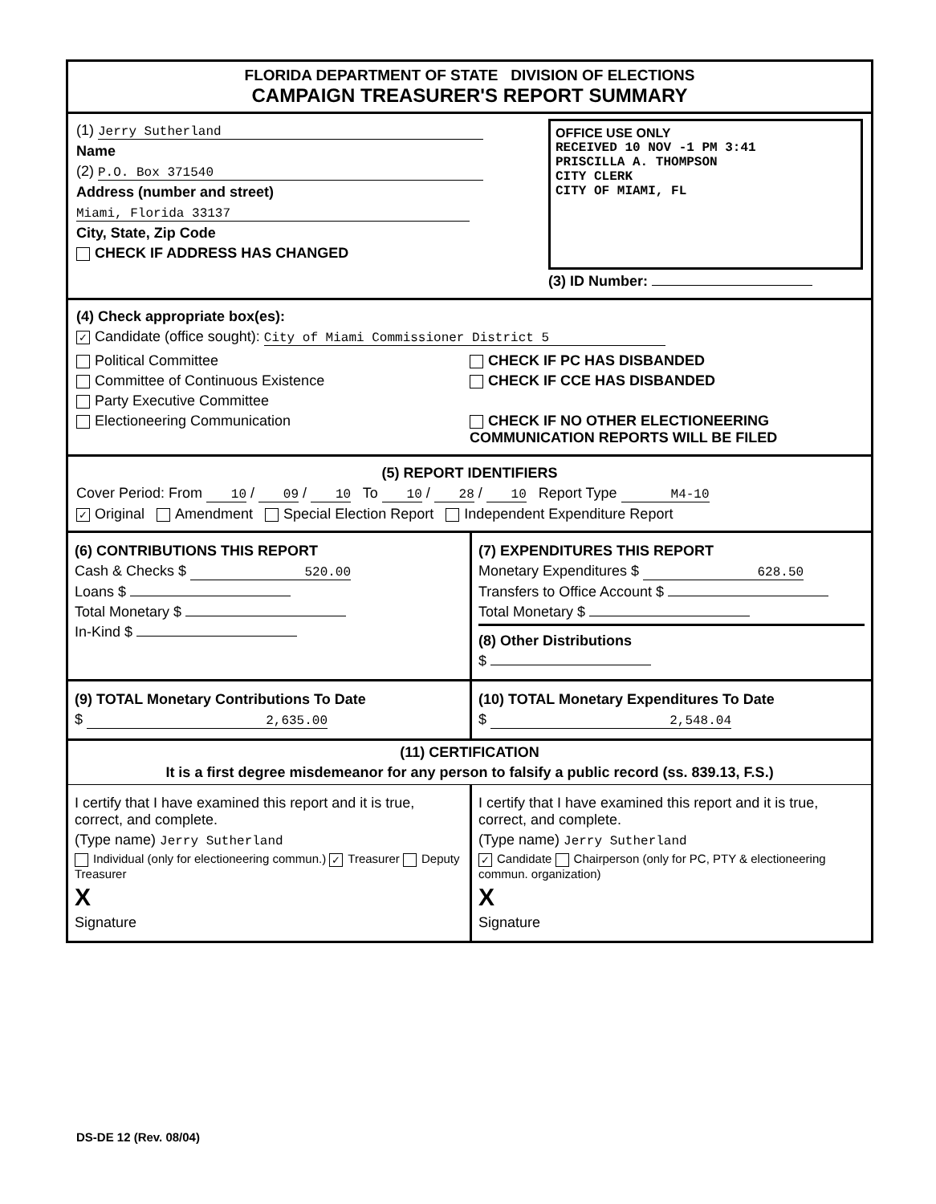FLORIDA DEPARTMENT OF STATE DIVISION OF ELECTIONS
CAMPAIGN TREASURER'S REPORT SUMMARY
(1) Jerry Sutherland
Name
(2) P.O. Box 371540
Address (number and street)
Miami, Florida 33137
City, State, Zip Code
CHECK IF ADDRESS HAS CHANGED
OFFICE USE ONLY
RECEIVED 10 NOV -1 PM 3:41
PRISCILLA A. THOMPSON
CITY CLERK
CITY OF MIAMI, FL
(3) ID Number:
(4) Check appropriate box(es):
✓ Candidate (office sought): City of Miami Commissioner District 5
Political Committee
Committee of Continuous Existence
Party Executive Committee
Electioneering Communication
CHECK IF PC HAS DISBANDED
CHECK IF CCE HAS DISBANDED
CHECK IF NO OTHER ELECTIONEERING COMMUNICATION REPORTS WILL BE FILED
(5) REPORT IDENTIFIERS
Cover Period: From 10 / 09 / 10 To 10 / 28 / 10 Report Type M4-10
✓ Original Amendment Special Election Report Independent Expenditure Report
(6) CONTRIBUTIONS THIS REPORT
Cash & Checks $ 520.00
Loans $
Total Monetary $
In-Kind $
(7) EXPENDITURES THIS REPORT
Monetary Expenditures $ 628.50
Transfers to Office Account $
Total Monetary $
(8) Other Distributions
$
(9) TOTAL Monetary Contributions To Date
$ 2,635.00
(10) TOTAL Monetary Expenditures To Date
$ 2,548.04
(11) CERTIFICATION
It is a first degree misdemeanor for any person to falsify a public record (ss. 839.13, F.S.)
I certify that I have examined this report and it is true, correct, and complete.
(Type name) Jerry Sutherland
Individual (only for electioneering commun.) ✓ Treasurer Deputy Treasurer
X
Signature
I certify that I have examined this report and it is true, correct, and complete.
(Type name) Jerry Sutherland
✓ Candidate Chairperson (only for PC, PTY & electioneering commun. organization)
X
Signature
DS-DE 12 (Rev. 08/04)